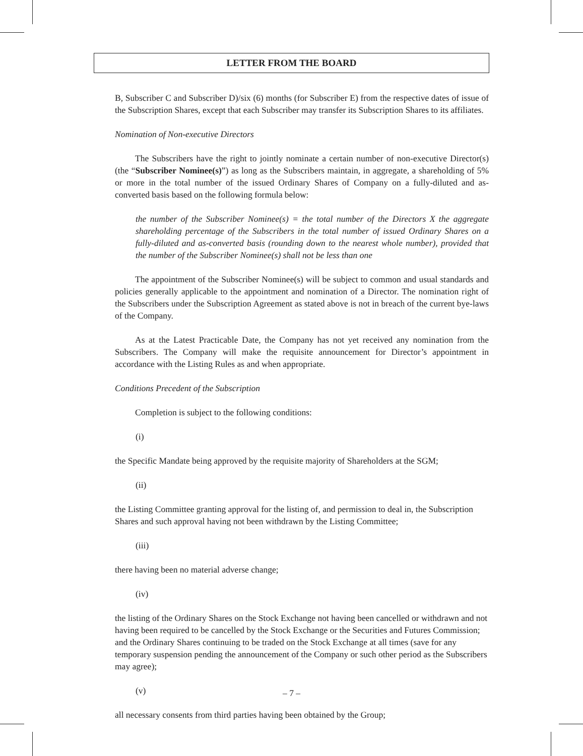LETTER FROM THE BOARD
B, Subscriber C and Subscriber D)/six (6) months (for Subscriber E) from the respective dates of issue of the Subscription Shares, except that each Subscriber may transfer its Subscription Shares to its affiliates.
Nomination of Non-executive Directors
The Subscribers have the right to jointly nominate a certain number of non-executive Director(s) (the “Subscriber Nominee(s)”) as long as the Subscribers maintain, in aggregate, a shareholding of 5% or more in the total number of the issued Ordinary Shares of Company on a fully-diluted and as-converted basis based on the following formula below:
the number of the Subscriber Nominee(s) = the total number of the Directors X the aggregate shareholding percentage of the Subscribers in the total number of issued Ordinary Shares on a fully-diluted and as-converted basis (rounding down to the nearest whole number), provided that the number of the Subscriber Nominee(s) shall not be less than one
The appointment of the Subscriber Nominee(s) will be subject to common and usual standards and policies generally applicable to the appointment and nomination of a Director. The nomination right of the Subscribers under the Subscription Agreement as stated above is not in breach of the current bye-laws of the Company.
As at the Latest Practicable Date, the Company has not yet received any nomination from the Subscribers. The Company will make the requisite announcement for Director’s appointment in accordance with the Listing Rules as and when appropriate.
Conditions Precedent of the Subscription
Completion is subject to the following conditions:
(i)
the Specific Mandate being approved by the requisite majority of Shareholders at the SGM;
(ii)
the Listing Committee granting approval for the listing of, and permission to deal in, the Subscription Shares and such approval having not been withdrawn by the Listing Committee;
(iii)
there having been no material adverse change;
(iv)
the listing of the Ordinary Shares on the Stock Exchange not having been cancelled or withdrawn and not having been required to be cancelled by the Stock Exchange or the Securities and Futures Commission; and the Ordinary Shares continuing to be traded on the Stock Exchange at all times (save for any temporary suspension pending the announcement of the Company or such other period as the Subscribers may agree);
(v)
all necessary consents from third parties having been obtained by the Group;
– 7 –